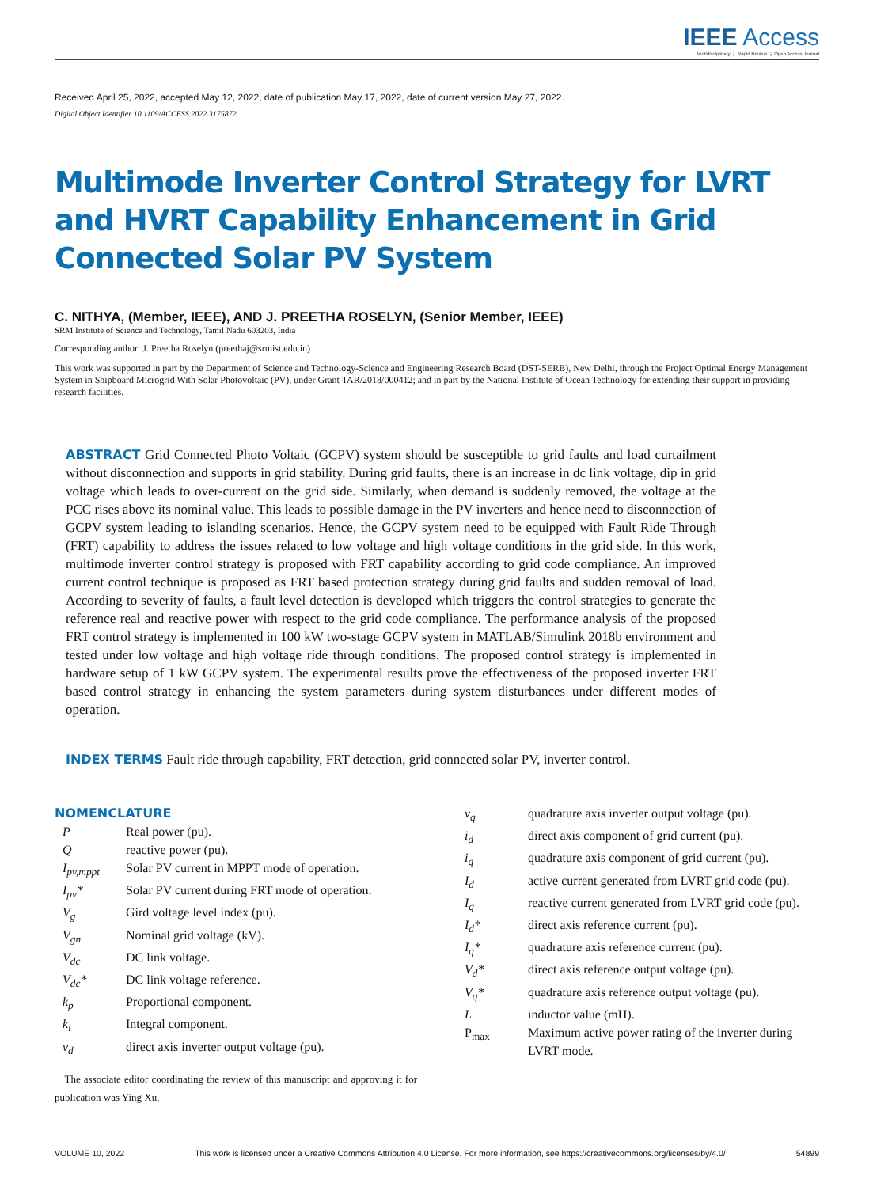IEEE Access
Multidisciplinary ⋮ Rapid Review ⋮ Open Access Journal
Received April 25, 2022, accepted May 12, 2022, date of publication May 17, 2022, date of current version May 27, 2022.
Digital Object Identifier 10.1109/ACCESS.2022.3175872
Multimode Inverter Control Strategy for LVRT and HVRT Capability Enhancement in Grid Connected Solar PV System
C. NITHYA, (Member, IEEE), AND J. PREETHA ROSELYN, (Senior Member, IEEE)
SRM Institute of Science and Technology, Tamil Nadu 603203, India
Corresponding author: J. Preetha Roselyn (preethaj@srmist.edu.in)
This work was supported in part by the Department of Science and Technology-Science and Engineering Research Board (DST-SERB), New Delhi, through the Project Optimal Energy Management System in Shipboard Microgrid With Solar Photovoltaic (PV), under Grant TAR/2018/000412; and in part by the National Institute of Ocean Technology for extending their support in providing research facilities.
ABSTRACT Grid Connected Photo Voltaic (GCPV) system should be susceptible to grid faults and load curtailment without disconnection and supports in grid stability. During grid faults, there is an increase in dc link voltage, dip in grid voltage which leads to over-current on the grid side. Similarly, when demand is suddenly removed, the voltage at the PCC rises above its nominal value. This leads to possible damage in the PV inverters and hence need to disconnection of GCPV system leading to islanding scenarios. Hence, the GCPV system need to be equipped with Fault Ride Through (FRT) capability to address the issues related to low voltage and high voltage conditions in the grid side. In this work, multimode inverter control strategy is proposed with FRT capability according to grid code compliance. An improved current control technique is proposed as FRT based protection strategy during grid faults and sudden removal of load. According to severity of faults, a fault level detection is developed which triggers the control strategies to generate the reference real and reactive power with respect to the grid code compliance. The performance analysis of the proposed FRT control strategy is implemented in 100 kW two-stage GCPV system in MATLAB/Simulink 2018b environment and tested under low voltage and high voltage ride through conditions. The proposed control strategy is implemented in hardware setup of 1 kW GCPV system. The experimental results prove the effectiveness of the proposed inverter FRT based control strategy in enhancing the system parameters during system disturbances under different modes of operation.
INDEX TERMS Fault ride through capability, FRT detection, grid connected solar PV, inverter control.
NOMENCLATURE
| P | Real power (pu). |
| Q | reactive power (pu). |
| I<sub>pv,mppt</sub> | Solar PV current in MPPT mode of operation. |
| I<sub>pv</sub>* | Solar PV current during FRT mode of operation. |
| V<sub>g</sub> | Gird voltage level index (pu). |
| V<sub>gn</sub> | Nominal grid voltage (kV). |
| V<sub>dc</sub> | DC link voltage. |
| V<sub>dc</sub>* | DC link voltage reference. |
| k<sub>p</sub> | Proportional component. |
| k<sub>i</sub> | Integral component. |
| v<sub>d</sub> | direct axis inverter output voltage (pu). |
The associate editor coordinating the review of this manuscript and approving it for publication was Ying Xu.
| v<sub>q</sub> | quadrature axis inverter output voltage (pu). |
| i<sub>d</sub> | direct axis component of grid current (pu). |
| i<sub>q</sub> | quadrature axis component of grid current (pu). |
| I<sub>d</sub> | active current generated from LVRT grid code (pu). |
| I<sub>q</sub> | reactive current generated from LVRT grid code (pu). |
| I<sub>d</sub>* | direct axis reference current (pu). |
| I<sub>q</sub>* | quadrature axis reference current (pu). |
| V<sub>d</sub>* | direct axis reference output voltage (pu). |
| V<sub>q</sub>* | quadrature axis reference output voltage (pu). |
| L | inductor value (mH). |
| P<sub>max</sub> | Maximum active power rating of the inverter during LVRT mode. |
VOLUME 10, 2022 This work is licensed under a Creative Commons Attribution 4.0 License. For more information, see https://creativecommons.org/licenses/by/4.0/ 54899